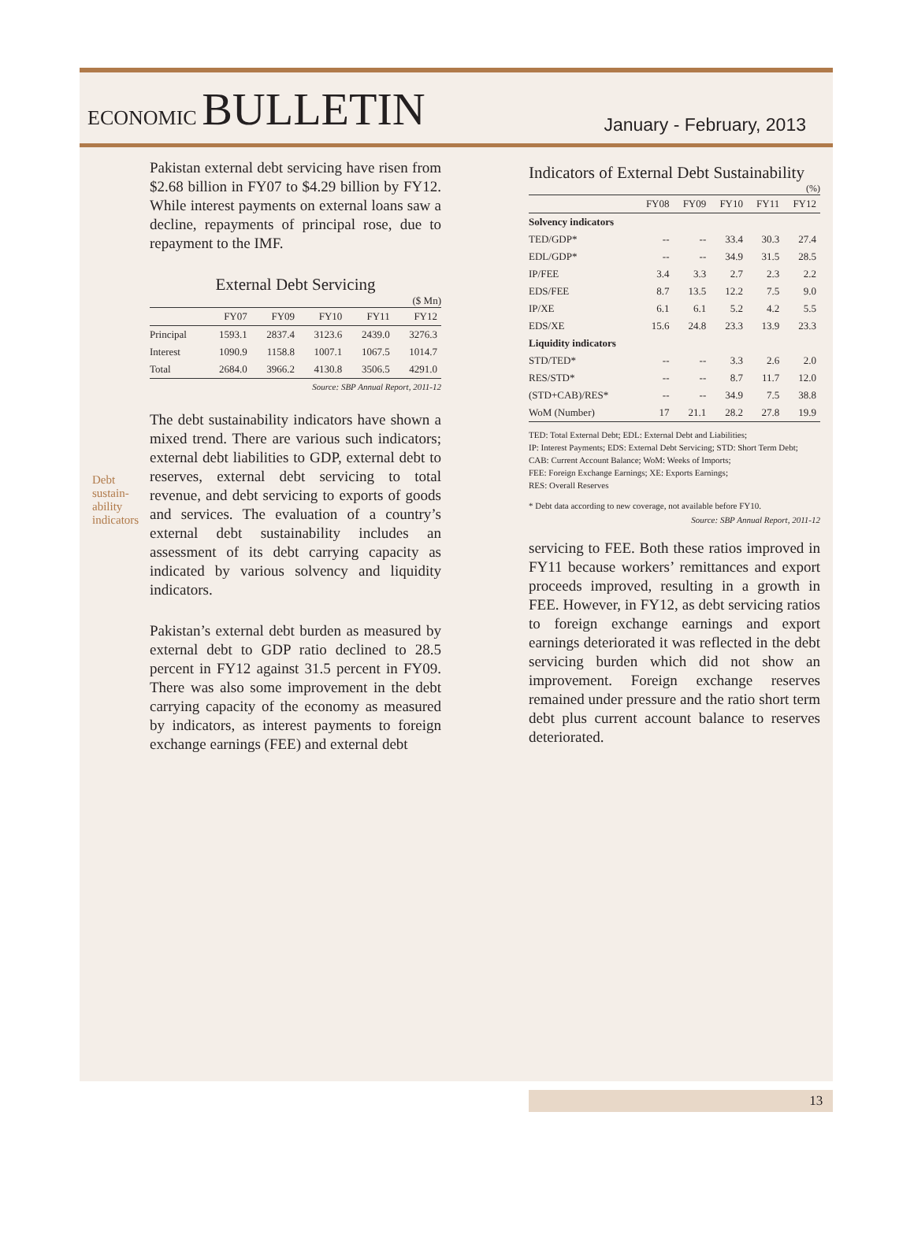ECONOMIC BULLETIN
January - February, 2013
Pakistan external debt servicing have risen from $2.68 billion in FY07 to $4.29 billion by FY12. While interest payments on external loans saw a decline, repayments of principal rose, due to repayment to the IMF.
External Debt Servicing
($ Mn)
| | FY07 | FY09 | FY10 | FY11 | FY12 |
| --- | --- | --- | --- | --- | --- |
| Principal | 1593.1 | 2837.4 | 3123.6 | 2439.0 | 3276.3 |
| Interest | 1090.9 | 1158.8 | 1007.1 | 1067.5 | 1014.7 |
| Total | 2684.0 | 3966.2 | 4130.8 | 3506.5 | 4291.0 |
Source: SBP Annual Report, 2011-12
The debt sustainability indicators have shown a mixed trend. There are various such indicators; external debt liabilities to GDP, external debt to reserves, external debt servicing to total revenue, and debt servicing to exports of goods and services. The evaluation of a country’s external debt sustainability includes an assessment of its debt carrying capacity as indicated by various solvency and liquidity indicators.
Pakistan’s external debt burden as measured by external debt to GDP ratio declined to 28.5 percent in FY12 against 31.5 percent in FY09. There was also some improvement in the debt carrying capacity of the economy as measured by indicators, as interest payments to foreign exchange earnings (FEE) and external debt
Debt
sustain-
ability
indicators
Indicators of External Debt Sustainability
(%)
| | FY08 | FY09 | FY10 | FY11 | FY12 |
| --- | --- | --- | --- | --- | --- |
| Solvency indicators | | | | | |
| TED/GDP* | -- | -- | 33.4 | 30.3 | 27.4 |
| EDL/GDP* | -- | -- | 34.9 | 31.5 | 28.5 |
| IP/FEE | 3.4 | 3.3 | 2.7 | 2.3 | 2.2 |
| EDS/FEE | 8.7 | 13.5 | 12.2 | 7.5 | 9.0 |
| IP/XE | 6.1 | 6.1 | 5.2 | 4.2 | 5.5 |
| EDS/XE | 15.6 | 24.8 | 23.3 | 13.9 | 23.3 |
| Liquidity indicators | | | | | |
| STD/TED* | -- | -- | 3.3 | 2.6 | 2.0 |
| RES/STD* | -- | -- | 8.7 | 11.7 | 12.0 |
| (STD+CAB)/RES* | -- | -- | 34.9 | 7.5 | 38.8 |
| WoM (Number) | 17 | 21.1 | 28.2 | 27.8 | 19.9 |
TED: Total External Debt; EDL: External Debt and Liabilities;
IP: Interest Payments; EDS: External Debt Servicing; STD: Short Term Debt; CAB: Current Account Balance; WoM: Weeks of Imports;
FEE: Foreign Exchange Earnings; XE: Exports Earnings;
RES: Overall Reserves
* Debt data according to new coverage, not available before FY10.
Source: SBP Annual Report, 2011-12
servicing to FEE. Both these ratios improved in FY11 because workers’ remittances and export proceeds improved, resulting in a growth in FEE. However, in FY12, as debt servicing ratios to foreign exchange earnings and export earnings deteriorated it was reflected in the debt servicing burden which did not show an improvement. Foreign exchange reserves remained under pressure and the ratio short term debt plus current account balance to reserves deteriorated.
13